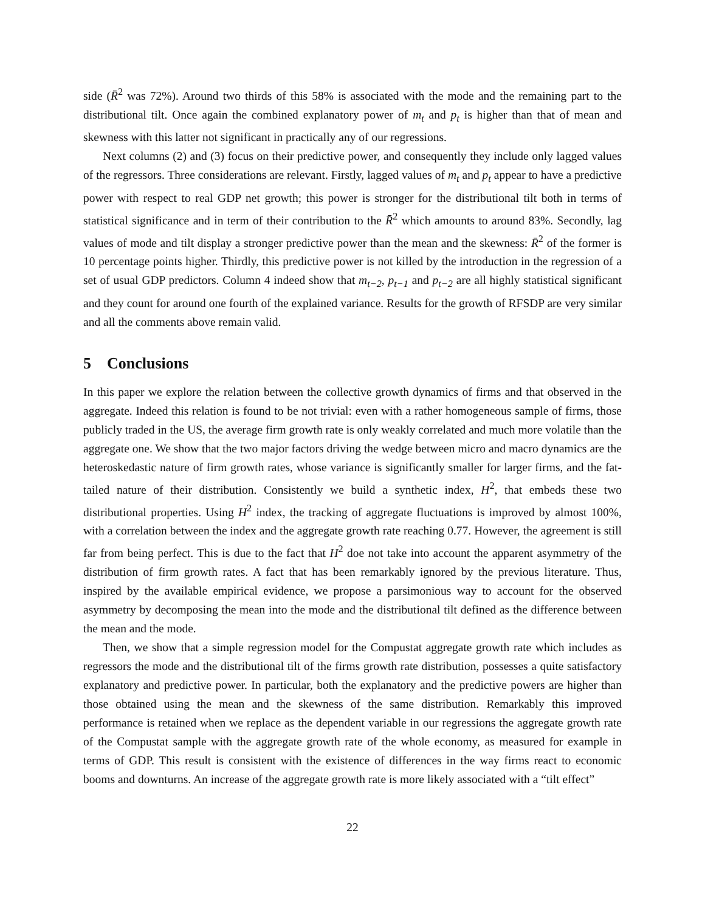side (R̄<sup>2</sup> was 72%). Around two thirds of this 58% is associated with the mode and the remaining part to the distributional tilt. Once again the combined explanatory power of m<sub>t</sub> and p<sub>t</sub> is higher than that of mean and skewness with this latter not significant in practically any of our regressions.
Next columns (2) and (3) focus on their predictive power, and consequently they include only lagged values of the regressors. Three considerations are relevant. Firstly, lagged values of m<sub>t</sub> and p<sub>t</sub> appear to have a predictive power with respect to real GDP net growth; this power is stronger for the distributional tilt both in terms of statistical significance and in term of their contribution to the R̄<sup>2</sup> which amounts to around 83%. Secondly, lag values of mode and tilt display a stronger predictive power than the mean and the skewness: R̄<sup>2</sup> of the former is 10 percentage points higher. Thirdly, this predictive power is not killed by the introduction in the regression of a set of usual GDP predictors. Column 4 indeed show that m<sub>t−2</sub>, p<sub>t−1</sub> and p<sub>t−2</sub> are all highly statistical significant and they count for around one fourth of the explained variance. Results for the growth of RFSDP are very similar and all the comments above remain valid.
5 Conclusions
In this paper we explore the relation between the collective growth dynamics of firms and that observed in the aggregate. Indeed this relation is found to be not trivial: even with a rather homogeneous sample of firms, those publicly traded in the US, the average firm growth rate is only weakly correlated and much more volatile than the aggregate one. We show that the two major factors driving the wedge between micro and macro dynamics are the heteroskedastic nature of firm growth rates, whose variance is significantly smaller for larger firms, and the fat-tailed nature of their distribution. Consistently we build a synthetic index, H<sup>2</sup>, that embeds these two distributional properties. Using H<sup>2</sup> index, the tracking of aggregate fluctuations is improved by almost 100%, with a correlation between the index and the aggregate growth rate reaching 0.77. However, the agreement is still far from being perfect. This is due to the fact that H<sup>2</sup> doe not take into account the apparent asymmetry of the distribution of firm growth rates. A fact that has been remarkably ignored by the previous literature. Thus, inspired by the available empirical evidence, we propose a parsimonious way to account for the observed asymmetry by decomposing the mean into the mode and the distributional tilt defined as the difference between the mean and the mode.
Then, we show that a simple regression model for the Compustat aggregate growth rate which includes as regressors the mode and the distributional tilt of the firms growth rate distribution, possesses a quite satisfactory explanatory and predictive power. In particular, both the explanatory and the predictive powers are higher than those obtained using the mean and the skewness of the same distribution. Remarkably this improved performance is retained when we replace as the dependent variable in our regressions the aggregate growth rate of the Compustat sample with the aggregate growth rate of the whole economy, as measured for example in terms of GDP. This result is consistent with the existence of differences in the way firms react to economic booms and downturns. An increase of the aggregate growth rate is more likely associated with a “tilt effect”
22